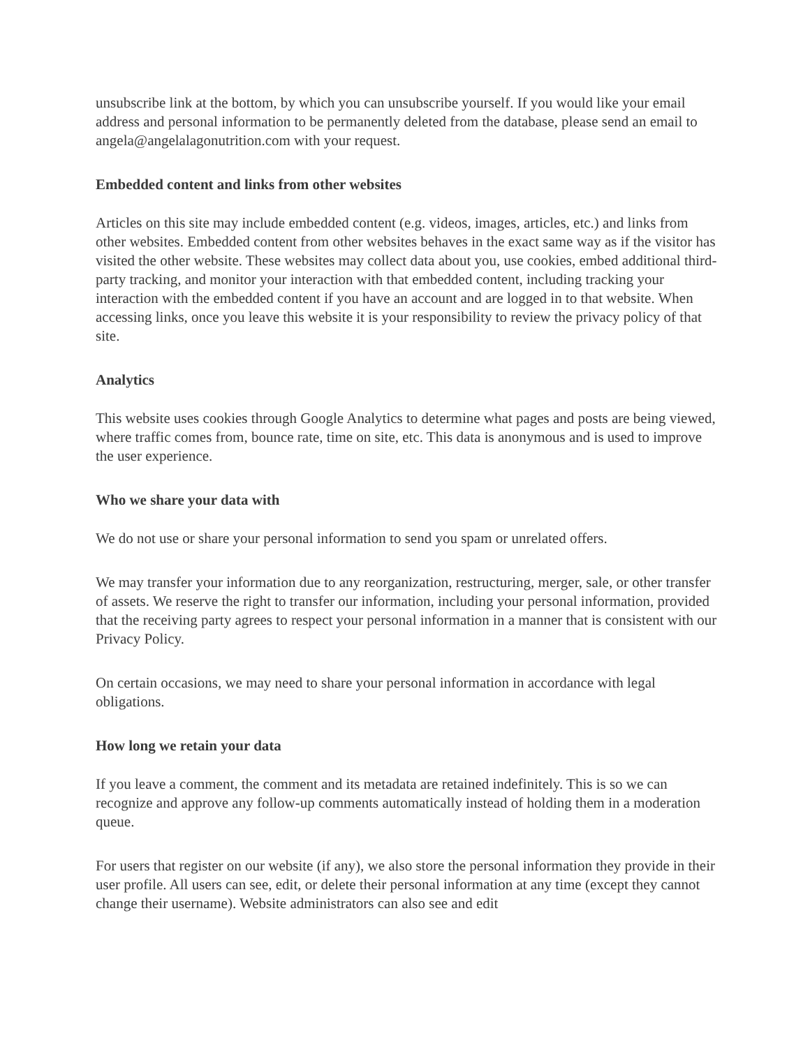unsubscribe link at the bottom, by which you can unsubscribe yourself. If you would like your email address and personal information to be permanently deleted from the database, please send an email to angela@angelalagonutrition.com with your request.
Embedded content and links from other websites
Articles on this site may include embedded content (e.g. videos, images, articles, etc.) and links from other websites. Embedded content from other websites behaves in the exact same way as if the visitor has visited the other website. These websites may collect data about you, use cookies, embed additional third-party tracking, and monitor your interaction with that embedded content, including tracking your interaction with the embedded content if you have an account and are logged in to that website. When accessing links, once you leave this website it is your responsibility to review the privacy policy of that site.
Analytics
This website uses cookies through Google Analytics to determine what pages and posts are being viewed, where traffic comes from, bounce rate, time on site, etc. This data is anonymous and is used to improve the user experience.
Who we share your data with
We do not use or share your personal information to send you spam or unrelated offers.
We may transfer your information due to any reorganization, restructuring, merger, sale, or other transfer of assets. We reserve the right to transfer our information, including your personal information, provided that the receiving party agrees to respect your personal information in a manner that is consistent with our Privacy Policy.
On certain occasions, we may need to share your personal information in accordance with legal obligations.
How long we retain your data
If you leave a comment, the comment and its metadata are retained indefinitely. This is so we can recognize and approve any follow-up comments automatically instead of holding them in a moderation queue.
For users that register on our website (if any), we also store the personal information they provide in their user profile. All users can see, edit, or delete their personal information at any time (except they cannot change their username). Website administrators can also see and edit